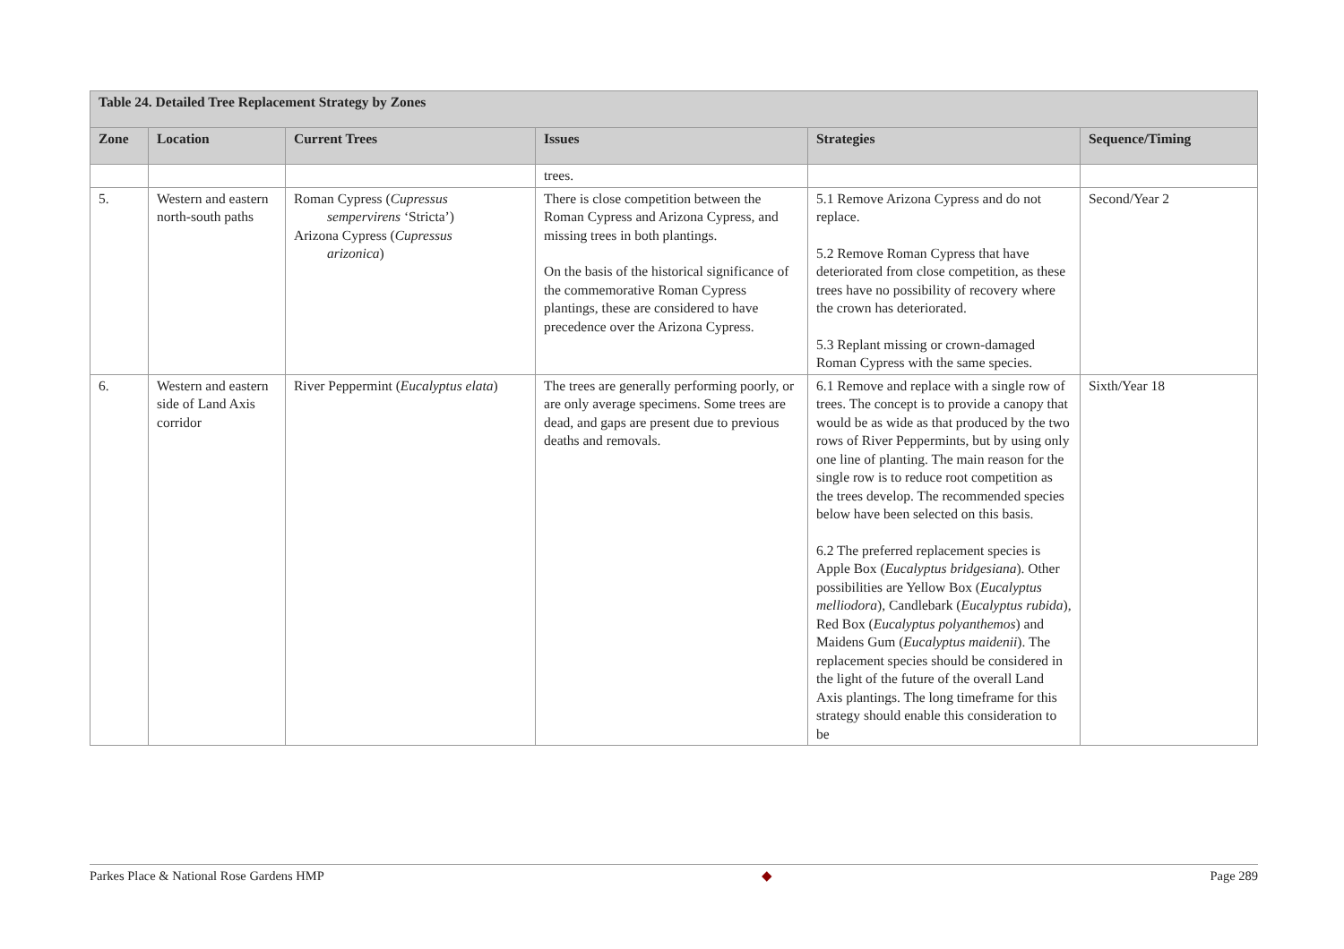| Table 24. Detailed Tree Replacement Strategy by Zones | | | | | |
| Zone | Location | Current Trees | Issues | Strategies | Sequence/Timing |
| | | | trees. | | |
| 5. | Western and eastern north-south paths | Roman Cypress ( Cupressus sempervirens ‘Stricta’) Arizona Cypress ( Cupressus arizonica ) | There is close competition between the Roman Cypress and Arizona Cypress, and missing trees in both plantings. On the basis of the historical significance of the commemorative Roman Cypress plantings, these are considered to have precedence over the Arizona Cypress. | 5.1 Remove Arizona Cypress and do not replace. 5.2 Remove Roman Cypress that have deteriorated from close competition, as these trees have no possibility of recovery where the crown has deteriorated. 5.3 Replant missing or crown-damaged Roman Cypress with the same species. | Second/Year 2 |
| 6. | Western and eastern side of Land Axis corridor | River Peppermint ( Eucalyptus elata ) | The trees are generally performing poorly, or are only average specimens. Some trees are dead, and gaps are present due to previous deaths and removals. | 6.1 Remove and replace with a single row of trees. The concept is to provide a canopy that would be as wide as that produced by the two rows of River Peppermints, but by using only one line of planting. The main reason for the single row is to reduce root competition as the trees develop. The recommended species below have been selected on this basis. 6.2 The preferred replacement species is Apple Box ( Eucalyptus bridgesiana ). Other possibilities are Yellow Box ( Eucalyptus melliodora ), Candlebark ( Eucalyptus rubida ), Red Box ( Eucalyptus polyanthemos ) and Maidens Gum ( Eucalyptus maidenii ). The replacement species should be considered in the light of the future of the overall Land Axis plantings. The long timeframe for this strategy should enable this consideration to be | Sixth/Year 18 |
Parkes Place & National Rose Gardens HMP ◆ Page 289